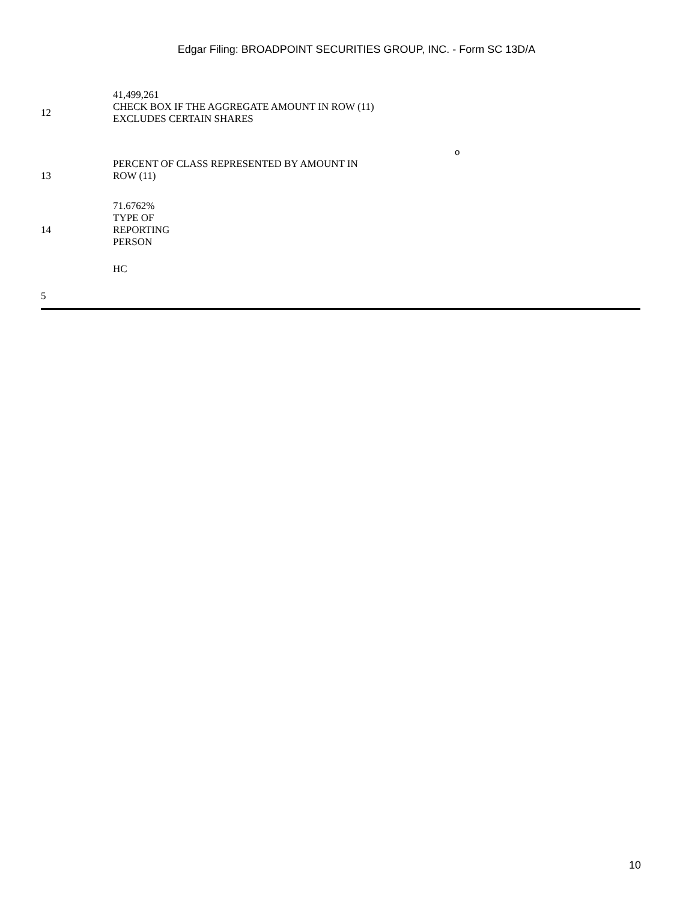Edgar Filing: BROADPOINT SECURITIES GROUP, INC. - Form SC 13D/A
| | 41,499,261 | |
| 12 | CHECK BOX IF THE AGGREGATE AMOUNT IN ROW (11) EXCLUDES CERTAIN SHARES | |
| | | o |
| 13 | PERCENT OF CLASS REPRESENTED BY AMOUNT IN ROW (11) | |
| | 71.6762% | |
| 14 | TYPE OF REPORTING PERSON | |
| | HC | |
5
10